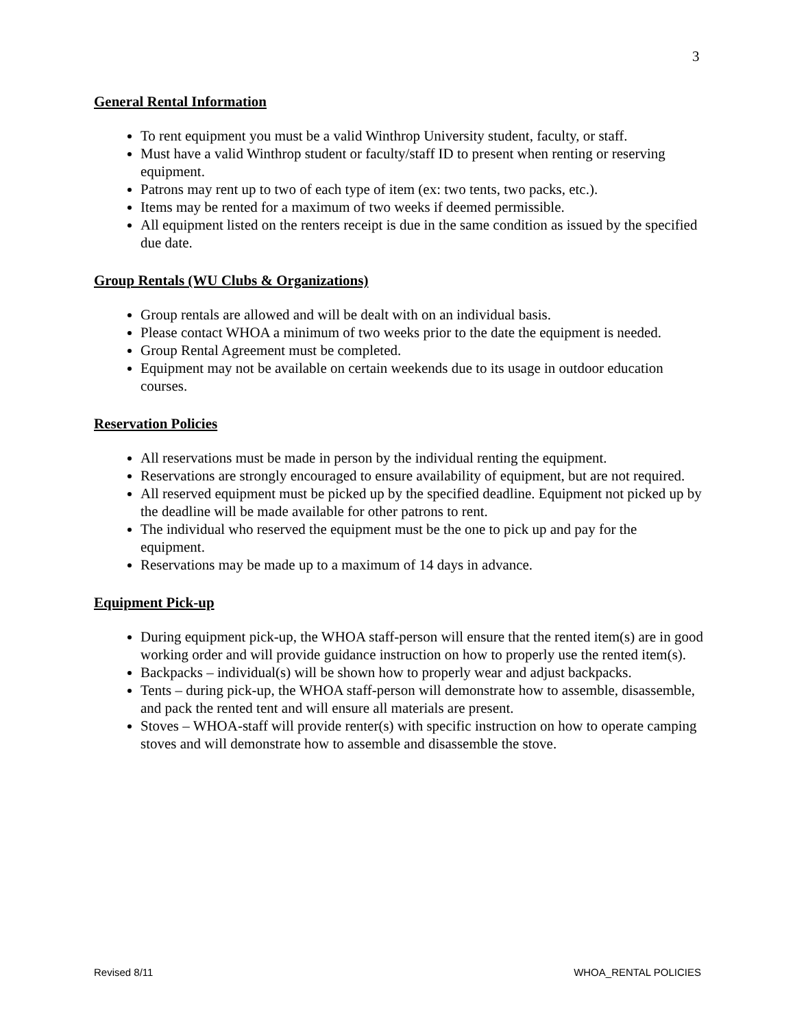3
General Rental Information
To rent equipment you must be a valid Winthrop University student, faculty, or staff.
Must have a valid Winthrop student or faculty/staff ID to present when renting or reserving equipment.
Patrons may rent up to two of each type of item (ex: two tents, two packs, etc.).
Items may be rented for a maximum of two weeks if deemed permissible.
All equipment listed on the renters receipt is due in the same condition as issued by the specified due date.
Group Rentals (WU Clubs & Organizations)
Group rentals are allowed and will be dealt with on an individual basis.
Please contact WHOA a minimum of two weeks prior to the date the equipment is needed.
Group Rental Agreement must be completed.
Equipment may not be available on certain weekends due to its usage in outdoor education courses.
Reservation Policies
All reservations must be made in person by the individual renting the equipment.
Reservations are strongly encouraged to ensure availability of equipment, but are not required.
All reserved equipment must be picked up by the specified deadline. Equipment not picked up by the deadline will be made available for other patrons to rent.
The individual who reserved the equipment must be the one to pick up and pay for the equipment.
Reservations may be made up to a maximum of 14 days in advance.
Equipment Pick-up
During equipment pick-up, the WHOA staff-person will ensure that the rented item(s) are in good working order and will provide guidance instruction on how to properly use the rented item(s).
Backpacks – individual(s) will be shown how to properly wear and adjust backpacks.
Tents – during pick-up, the WHOA staff-person will demonstrate how to assemble, disassemble, and pack the rented tent and will ensure all materials are present.
Stoves – WHOA-staff will provide renter(s) with specific instruction on how to operate camping stoves and will demonstrate how to assemble and disassemble the stove.
Revised 8/11 WHOA_RENTAL POLICIES